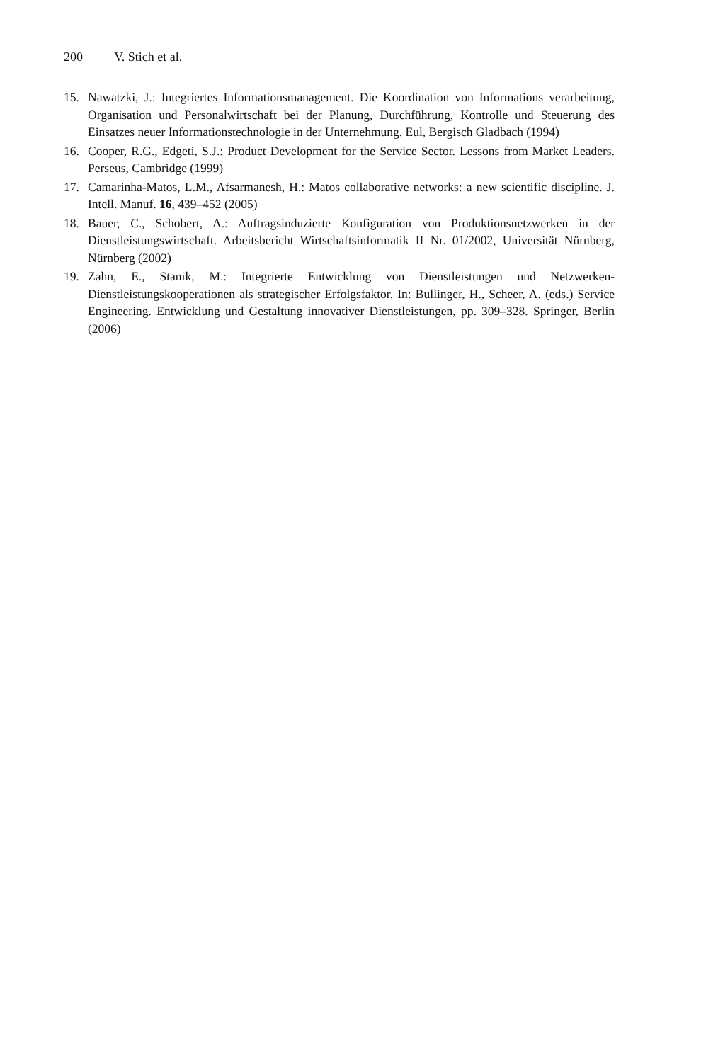200 V. Stich et al.
15. Nawatzki, J.: Integriertes Informationsmanagement. Die Koordination von Informations verarbeitung, Organisation und Personalwirtschaft bei der Planung, Durchführung, Kontrolle und Steuerung des Einsatzes neuer Informationstechnologie in der Unternehmung. Eul, Bergisch Gladbach (1994)
16. Cooper, R.G., Edgeti, S.J.: Product Development for the Service Sector. Lessons from Market Leaders. Perseus, Cambridge (1999)
17. Camarinha-Matos, L.M., Afsarmanesh, H.: Matos collaborative networks: a new scientific discipline. J. Intell. Manuf. 16, 439–452 (2005)
18. Bauer, C., Schobert, A.: Auftragsinduzierte Konfiguration von Produktionsnetzwerken in der Dienstleistungswirtschaft. Arbeitsbericht Wirtschaftsinformatik II Nr. 01/2002, Universität Nürnberg, Nürnberg (2002)
19. Zahn, E., Stanik, M.: Integrierte Entwicklung von Dienstleistungen und Netzwerken-Dienstleistungskooperationen als strategischer Erfolgsfaktor. In: Bullinger, H., Scheer, A. (eds.) Service Engineering. Entwicklung und Gestaltung innovativer Dienstleistungen, pp. 309–328. Springer, Berlin (2006)